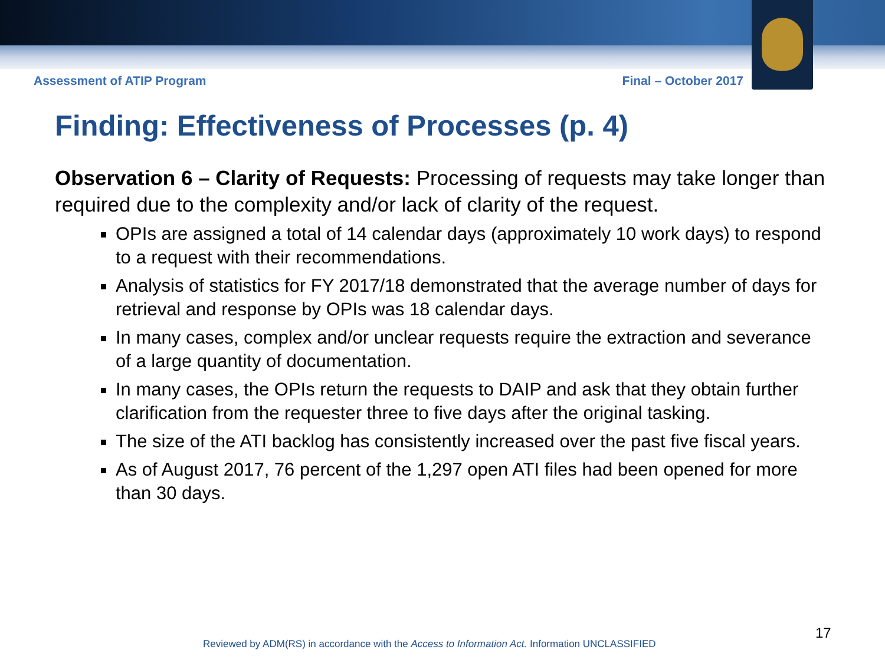Assessment of ATIP Program Final – October 2017
Finding: Effectiveness of Processes (p. 4)
Observation 6 – Clarity of Requests: Processing of requests may take longer than required due to the complexity and/or lack of clarity of the request.
OPIs are assigned a total of 14 calendar days (approximately 10 work days) to respond to a request with their recommendations.
Analysis of statistics for FY 2017/18 demonstrated that the average number of days for retrieval and response by OPIs was 18 calendar days.
In many cases, complex and/or unclear requests require the extraction and severance of a large quantity of documentation.
In many cases, the OPIs return the requests to DAIP and ask that they obtain further clarification from the requester three to five days after the original tasking.
The size of the ATI backlog has consistently increased over the past five fiscal years.
As of August 2017, 76 percent of the 1,297 open ATI files had been opened for more than 30 days.
17
Reviewed by ADM(RS) in accordance with the Access to Information Act. Information UNCLASSIFIED